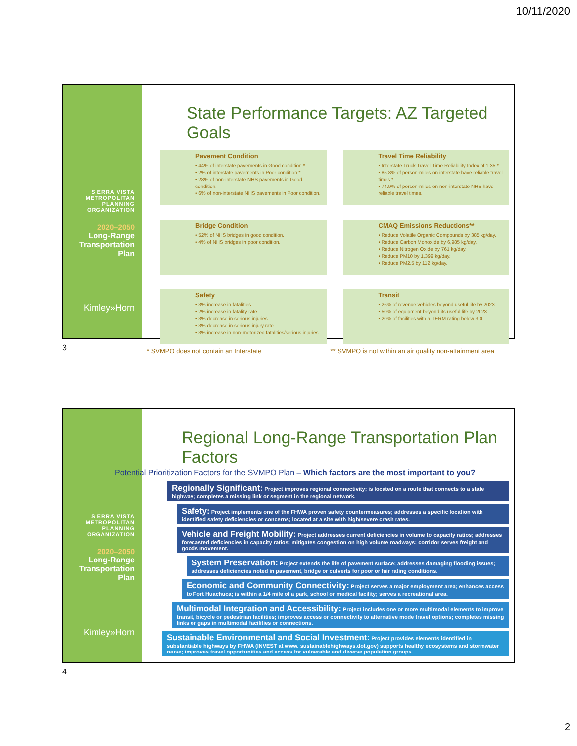10/11/2020
SIERRA VISTA
METROPOLITAN
PLANNING
ORGANIZATION
2020–2050
Long-Range
Transportation
Plan
Kimley»Horn
State Performance Targets: AZ Targeted Goals
Pavement Condition
• 44% of interstate pavements in Good condition.*
• 2% of interstate pavements in Poor condition.*
• 28% of non-interstate NHS pavements in Good condition.
• 6% of non-interstate NHS pavements in Poor condition.
Travel Time Reliability
• Interstate Truck Travel Time Reliability Index of 1.35.*
• 85.8% of person-miles on interstate have reliable travel times.*
• 74.9% of person-miles on non-interstate NHS have reliable travel times.
Bridge Condition
• 52% of NHS bridges in good condition.
• 4% of NHS bridges in poor condition.
CMAQ Emissions Reductions**
• Reduce Volatile Organic Compounds by 385 kg/day.
• Reduce Carbon Monoxide by 6,985 kg/day.
• Reduce Nitrogen Oxide by 761 kg/day.
• Reduce PM10 by 1,399 kg/day.
• Reduce PM2.5 by 112 kg/day.
Safety
• 3% increase in fatalities
• 2% increase in fatality rate
• 3% decrease in serious injuries
• 3% decrease in serious injury rate
• 3% increase in non-motorized fatalities/serious injuries
Transit
• 26% of revenue vehicles beyond useful life by 2023
• 50% of equipment beyond its useful life by 2023
• 20% of facilities with a TERM rating below 3.0
* SVMPO does not contain an Interstate ** SVMPO is not within an air quality non-attainment area
3
SIERRA VISTA
METROPOLITAN
PLANNING
ORGANIZATION
2020–2050
Long-Range
Transportation
Plan
Kimley»Horn
Regional Long-Range Transportation Plan Factors
Potential Prioritization Factors for the SVMPO Plan – Which factors are the most important to you?
Regionally Significant: Project improves regional connectivity; is located on a route that connects to a state highway; completes a missing link or segment in the regional network.
Safety: Project implements one of the FHWA proven safety countermeasures; addresses a specific location with identified safety deficiencies or concerns; located at a site with high/severe crash rates.
Vehicle and Freight Mobility: Project addresses current deficiencies in volume to capacity ratios; addresses forecasted deficiencies in capacity ratios; mitigates congestion on high volume roadways; corridor serves freight and goods movement.
System Preservation: Project extends the life of pavement surface; addresses damaging flooding issues; addresses deficiencies noted in pavement, bridge or culverts for poor or fair rating conditions.
Economic and Community Connectivity: Project serves a major employment area; enhances access to Fort Huachuca; is within a 1/4 mile of a park, school or medical facility; serves a recreational area.
Multimodal Integration and Accessibility: Project includes one or more multimodal elements to improve transit, bicycle or pedestrian facilities; improves access or connectivity to alternative mode travel options; completes missing links or gaps in multimodal facilities or connections.
Sustainable Environmental and Social Investment: Project provides elements identified in substantiable highways by FHWA (INVEST at www. sustainablehighways.dot.gov) supports healthy ecosystems and stormwater reuse; improves travel opportunities and access for vulnerable and diverse population groups.
4
2